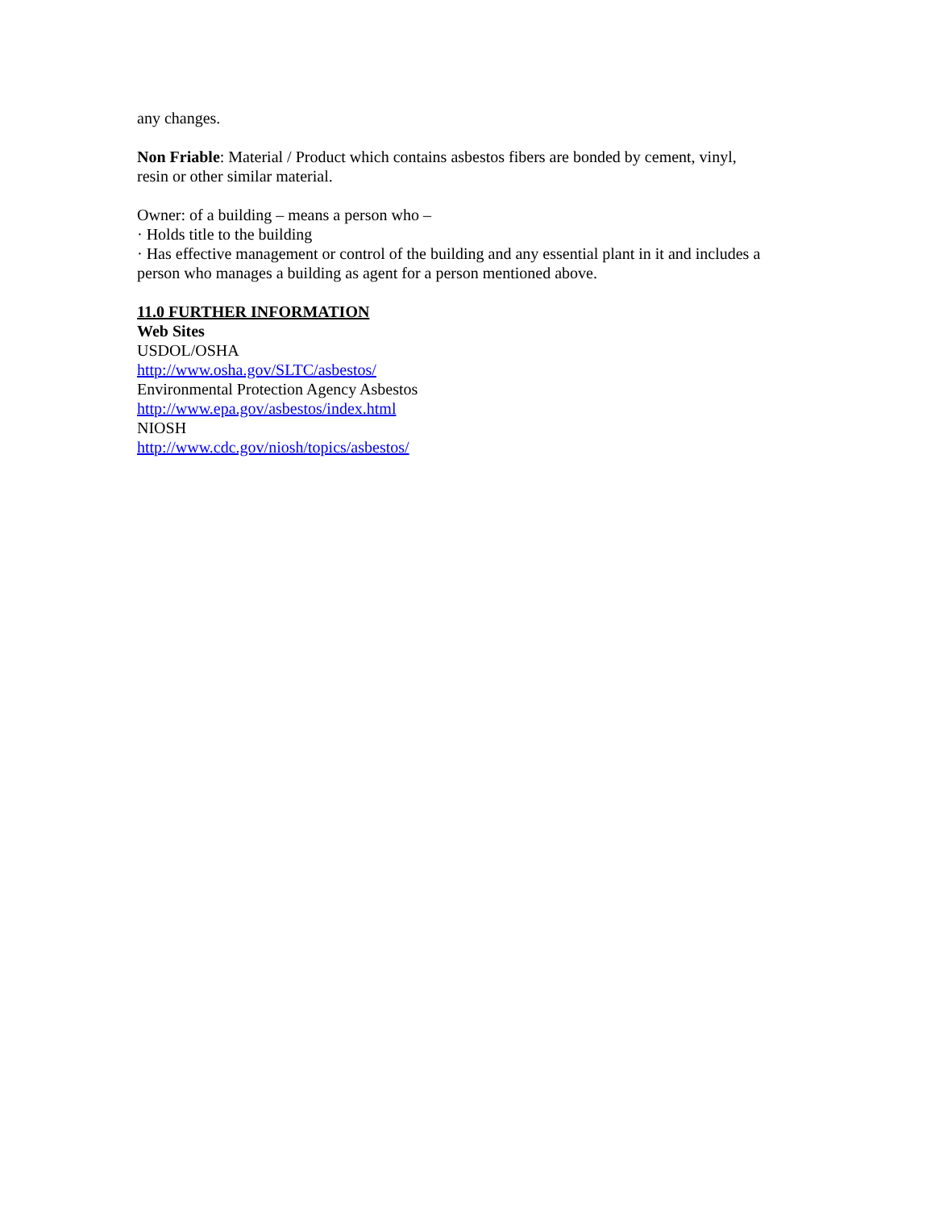any changes.
Non Friable: Material / Product which contains asbestos fibers are bonded by cement, vinyl,
resin or other similar material.
Owner: of a building – means a person who –
· Holds title to the building
· Has effective management or control of the building and any essential plant in it and includes a person who manages a building as agent for a person mentioned above.
11.0 FURTHER INFORMATION
Web Sites
USDOL/OSHA
http://www.osha.gov/SLTC/asbestos/
Environmental Protection Agency Asbestos
http://www.epa.gov/asbestos/index.html
NIOSH
http://www.cdc.gov/niosh/topics/asbestos/